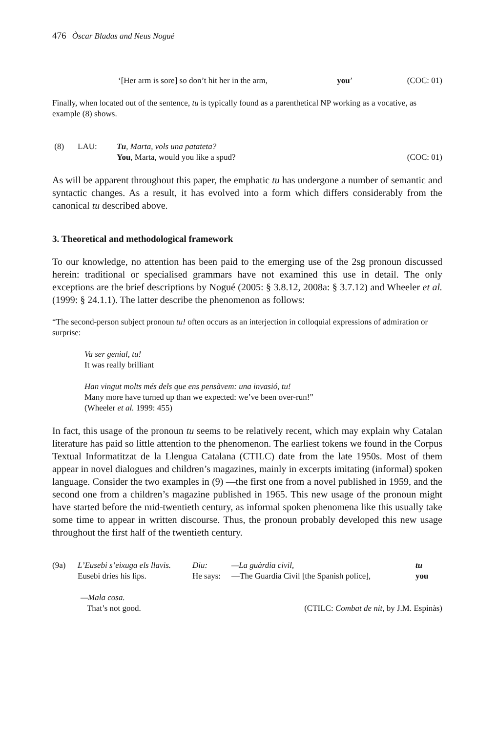476 Òscar Bladas and Neus Nogué
| | ‘[Her arm is sore] so don’t hit her in the arm, | you ’ | (COC: 01) |
Finally, when located out of the sentence, tu is typically found as a parenthetical NP working as a vocative, as example (8) shows.
| (8) | LAU: | Tu , Marta, vols una patateta? | |
| | | You , Marta, would you like a spud? | (COC: 01) |
As will be apparent throughout this paper, the emphatic tu has undergone a number of semantic and syntactic changes. As a result, it has evolved into a form which differs considerably from the canonical tu described above.
3. Theoretical and methodological framework
To our knowledge, no attention has been paid to the emerging use of the 2sg pronoun discussed herein: traditional or specialised grammars have not examined this use in detail. The only exceptions are the brief descriptions by Nogué (2005: § 3.8.12, 2008a: § 3.7.12) and Wheeler et al. (1999: § 24.1.1). The latter describe the phenomenon as follows:
“The second-person subject pronoun tu! often occurs as an interjection in colloquial expressions of admiration or surprise:
Va ser genial, tu!
It was really brilliant
Han vingut molts més dels que ens pensàvem: una invasió, tu!
Many more have turned up than we expected: we’ve been over-run!”
(Wheeler et al. 1999: 455)
In fact, this usage of the pronoun tu seems to be relatively recent, which may explain why Catalan literature has paid so little attention to the phenomenon. The earliest tokens we found in the Corpus Textual Informatitzat de la Llengua Catalana (CTILC) date from the late 1950s. Most of them appear in novel dialogues and children’s magazines, mainly in excerpts imitating (informal) spoken language. Consider the two examples in (9) —the first one from a novel published in 1959, and the second one from a children’s magazine published in 1965. This new usage of the pronoun might have started before the mid-twentieth century, as informal spoken phenomena like this usually take some time to appear in written discourse. Thus, the pronoun probably developed this new usage throughout the first half of the twentieth century.
| (9a) | L’Eusebi s’eixuga els llavis. | Diu: | —La guàrdia civil, | tu |
| | Eusebi dries his lips. | He says: | —The Guardia Civil [the Spanish police], | you |
| | —Mala cosa. | |
| | That’s not good. | (CTILC: Combat de nit , by J.M. Espinàs) |